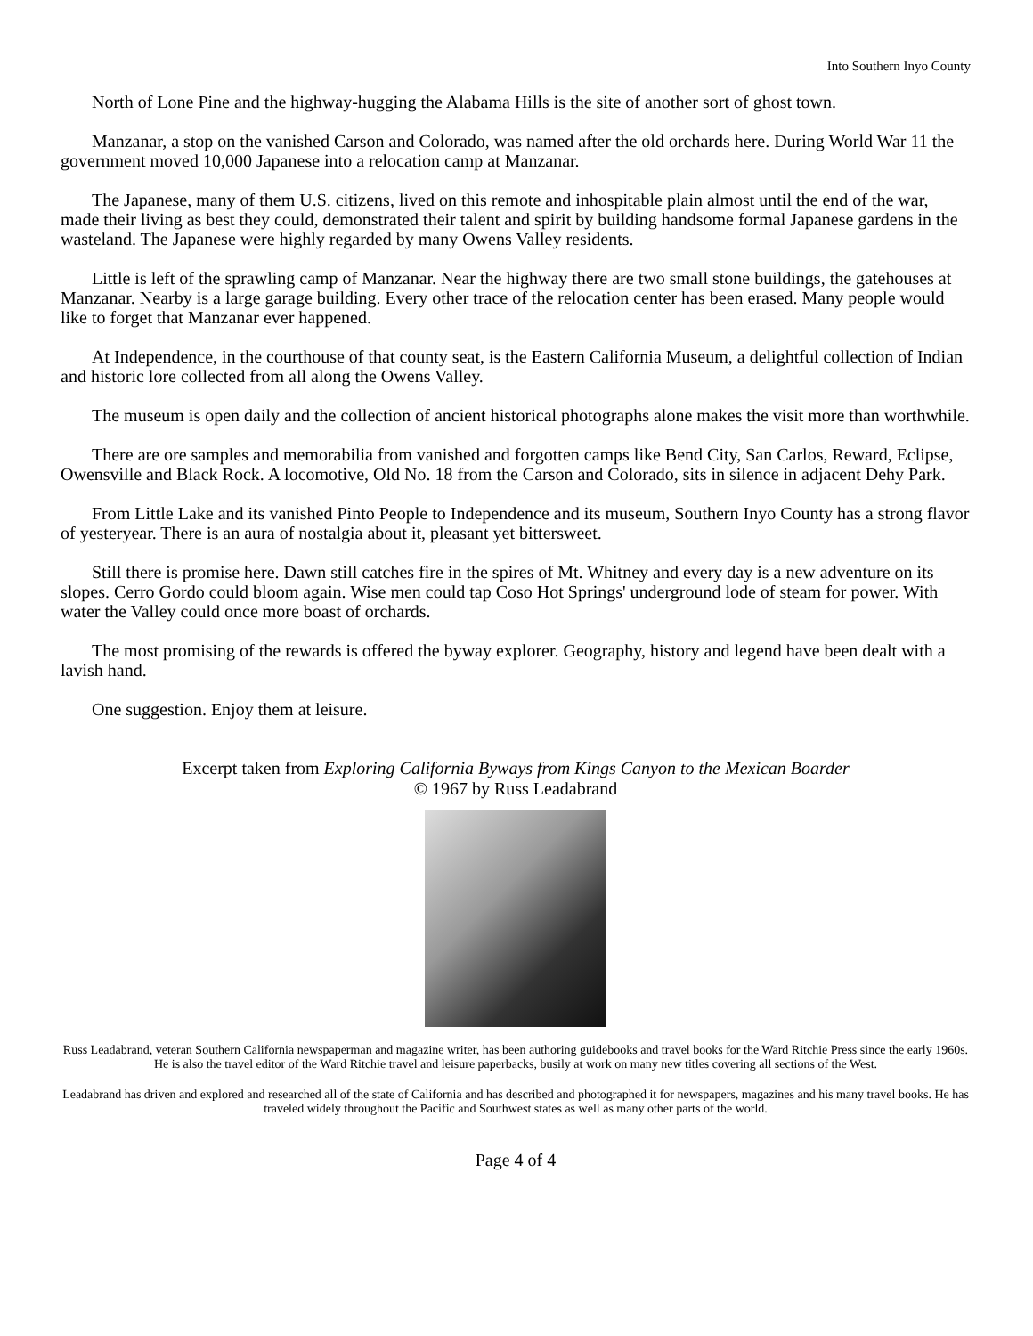Into Southern Inyo County
North of Lone Pine and the highway-hugging the Alabama Hills is the site of another sort of ghost town.
Manzanar, a stop on the vanished Carson and Colorado, was named after the old orchards here. During World War 11 the government moved 10,000 Japanese into a relocation camp at Manzanar.
The Japanese, many of them U.S. citizens, lived on this remote and inhospitable plain almost until the end of the war, made their living as best they could, demonstrated their talent and spirit by building handsome formal Japanese gardens in the wasteland. The Japanese were highly regarded by many Owens Valley residents.
Little is left of the sprawling camp of Manzanar. Near the highway there are two small stone buildings, the gatehouses at Manzanar. Nearby is a large garage building. Every other trace of the relocation center has been erased. Many people would like to forget that Manzanar ever happened.
At Independence, in the courthouse of that county seat, is the Eastern California Museum, a delightful collection of Indian and historic lore collected from all along the Owens Valley.
The museum is open daily and the collection of ancient historical photographs alone makes the visit more than worthwhile.
There are ore samples and memorabilia from vanished and forgotten camps like Bend City, San Carlos, Reward, Eclipse, Owensville and Black Rock. A locomotive, Old No. 18 from the Carson and Colorado, sits in silence in adjacent Dehy Park.
From Little Lake and its vanished Pinto People to Independence and its museum, Southern Inyo County has a strong flavor of yesteryear. There is an aura of nostalgia about it, pleasant yet bittersweet.
Still there is promise here. Dawn still catches fire in the spires of Mt. Whitney and every day is a new adventure on its slopes. Cerro Gordo could bloom again. Wise men could tap Coso Hot Springs' underground lode of steam for power. With water the Valley could once more boast of orchards.
The most promising of the rewards is offered the byway explorer. Geography, history and legend have been dealt with a lavish hand.
One suggestion. Enjoy them at leisure.
Excerpt taken from Exploring California Byways from Kings Canyon to the Mexican Boarder
© 1967 by Russ Leadabrand
Russ Leadabrand, veteran Southern California newspaperman and magazine writer, has been authoring guidebooks and travel books for the Ward Ritchie Press since the early 1960s. He is also the travel editor of the Ward Ritchie travel and leisure paperbacks, busily at work on many new titles covering all sections of the West.
Leadabrand has driven and explored and researched all of the state of California and has described and photographed it for newspapers, magazines and his many travel books. He has traveled widely throughout the Pacific and Southwest states as well as many other parts of the world.
Page 4 of 4